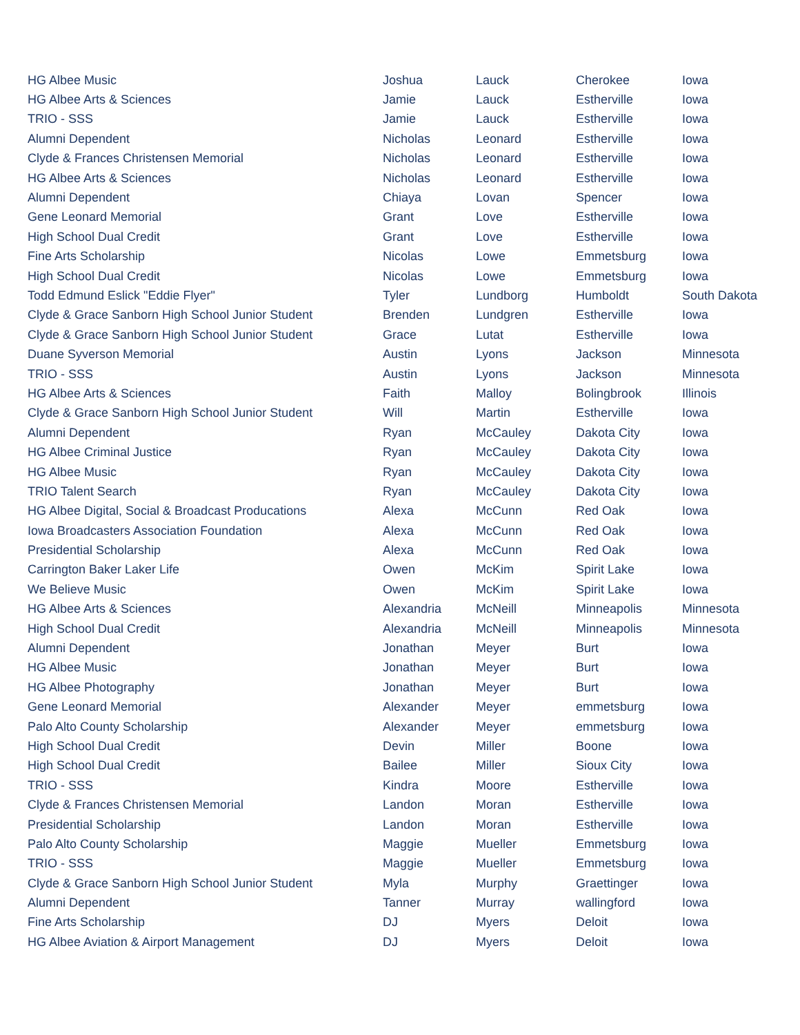| HG Albee Music | Joshua | Lauck | Cherokee | Iowa |
| HG Albee Arts & Sciences | Jamie | Lauck | Estherville | Iowa |
| TRIO - SSS | Jamie | Lauck | Estherville | Iowa |
| Alumni Dependent | Nicholas | Leonard | Estherville | Iowa |
| Clyde & Frances Christensen Memorial | Nicholas | Leonard | Estherville | Iowa |
| HG Albee Arts & Sciences | Nicholas | Leonard | Estherville | Iowa |
| Alumni Dependent | Chiaya | Lovan | Spencer | Iowa |
| Gene Leonard Memorial | Grant | Love | Estherville | Iowa |
| High School Dual Credit | Grant | Love | Estherville | Iowa |
| Fine Arts Scholarship | Nicolas | Lowe | Emmetsburg | Iowa |
| High School Dual Credit | Nicolas | Lowe | Emmetsburg | Iowa |
| Todd Edmund Eslick "Eddie Flyer" | Tyler | Lundborg | Humboldt | South Dakota |
| Clyde & Grace Sanborn High School Junior Student | Brenden | Lundgren | Estherville | Iowa |
| Clyde & Grace Sanborn High School Junior Student | Grace | Lutat | Estherville | Iowa |
| Duane Syverson Memorial | Austin | Lyons | Jackson | Minnesota |
| TRIO - SSS | Austin | Lyons | Jackson | Minnesota |
| HG Albee Arts & Sciences | Faith | Malloy | Bolingbrook | Illinois |
| Clyde & Grace Sanborn High School Junior Student | Will | Martin | Estherville | Iowa |
| Alumni Dependent | Ryan | McCauley | Dakota City | Iowa |
| HG Albee Criminal Justice | Ryan | McCauley | Dakota City | Iowa |
| HG Albee Music | Ryan | McCauley | Dakota City | Iowa |
| TRIO Talent Search | Ryan | McCauley | Dakota City | Iowa |
| HG Albee Digital, Social & Broadcast Producations | Alexa | McCunn | Red Oak | Iowa |
| Iowa Broadcasters Association Foundation | Alexa | McCunn | Red Oak | Iowa |
| Presidential Scholarship | Alexa | McCunn | Red Oak | Iowa |
| Carrington Baker Laker Life | Owen | McKim | Spirit Lake | Iowa |
| We Believe Music | Owen | McKim | Spirit Lake | Iowa |
| HG Albee Arts & Sciences | Alexandria | McNeill | Minneapolis | Minnesota |
| High School Dual Credit | Alexandria | McNeill | Minneapolis | Minnesota |
| Alumni Dependent | Jonathan | Meyer | Burt | Iowa |
| HG Albee Music | Jonathan | Meyer | Burt | Iowa |
| HG Albee Photography | Jonathan | Meyer | Burt | Iowa |
| Gene Leonard Memorial | Alexander | Meyer | emmetsburg | Iowa |
| Palo Alto County Scholarship | Alexander | Meyer | emmetsburg | Iowa |
| High School Dual Credit | Devin | Miller | Boone | Iowa |
| High School Dual Credit | Bailee | Miller | Sioux City | Iowa |
| TRIO - SSS | Kindra | Moore | Estherville | Iowa |
| Clyde & Frances Christensen Memorial | Landon | Moran | Estherville | Iowa |
| Presidential Scholarship | Landon | Moran | Estherville | Iowa |
| Palo Alto County Scholarship | Maggie | Mueller | Emmetsburg | Iowa |
| TRIO - SSS | Maggie | Mueller | Emmetsburg | Iowa |
| Clyde & Grace Sanborn High School Junior Student | Myla | Murphy | Graettinger | Iowa |
| Alumni Dependent | Tanner | Murray | wallingford | Iowa |
| Fine Arts Scholarship | DJ | Myers | Deloit | Iowa |
| HG Albee Aviation & Airport Management | DJ | Myers | Deloit | Iowa |